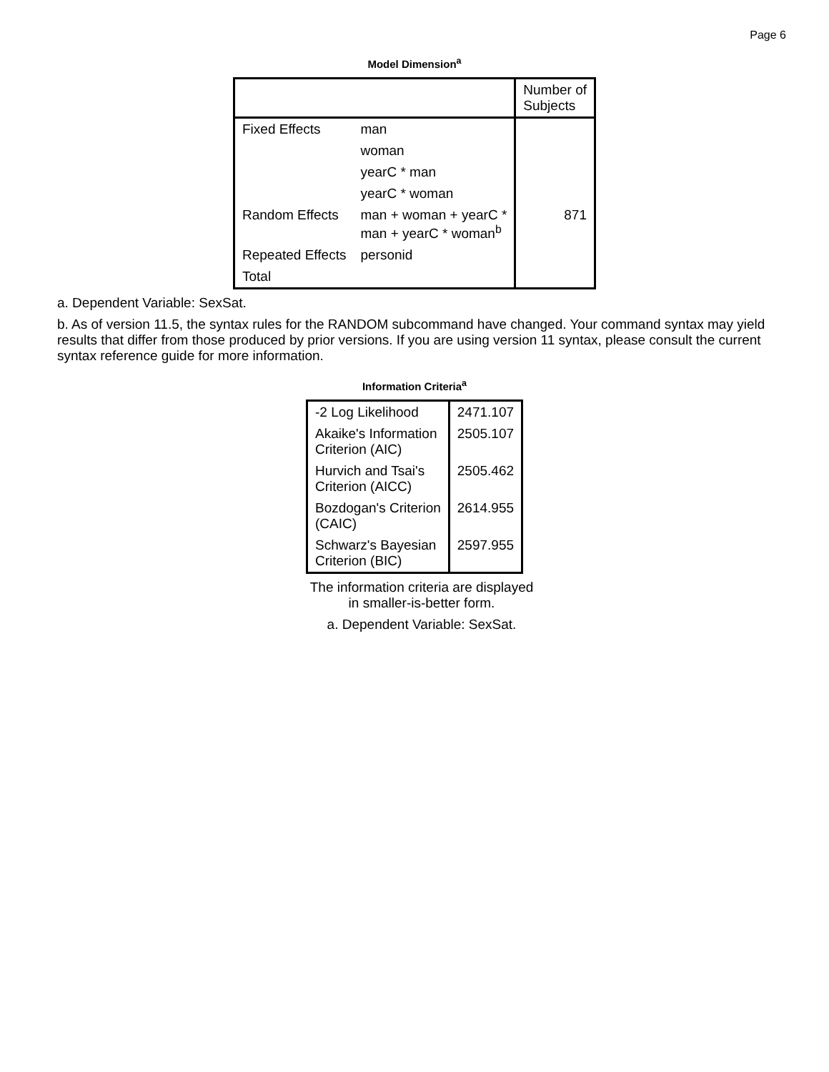Page 6
Model Dimension<sup>a</sup>
| | | Number of Subjects |
| --- | --- | --- |
| Fixed Effects | man | |
| | woman | |
| | yearC * man | |
| | yearC * woman | |
| Random Effects | man + woman + yearC * man + yearC * woman<sup>b</sup> | 871 |
| Repeated Effects | personid | |
| Total | | |
a. Dependent Variable: SexSat.
b. As of version 11.5, the syntax rules for the RANDOM subcommand have changed. Your command syntax may yield results that differ from those produced by prior versions. If you are using version 11 syntax, please consult the current syntax reference guide for more information.
Information Criteria<sup>a</sup>
| -2 Log Likelihood | 2471.107 |
| Akaike's Information Criterion (AIC) | 2505.107 |
| Hurvich and Tsai's Criterion (AICC) | 2505.462 |
| Bozdogan's Criterion (CAIC) | 2614.955 |
| Schwarz's Bayesian Criterion (BIC) | 2597.955 |
The information criteria are displayed
in smaller-is-better form.
a. Dependent Variable: SexSat.